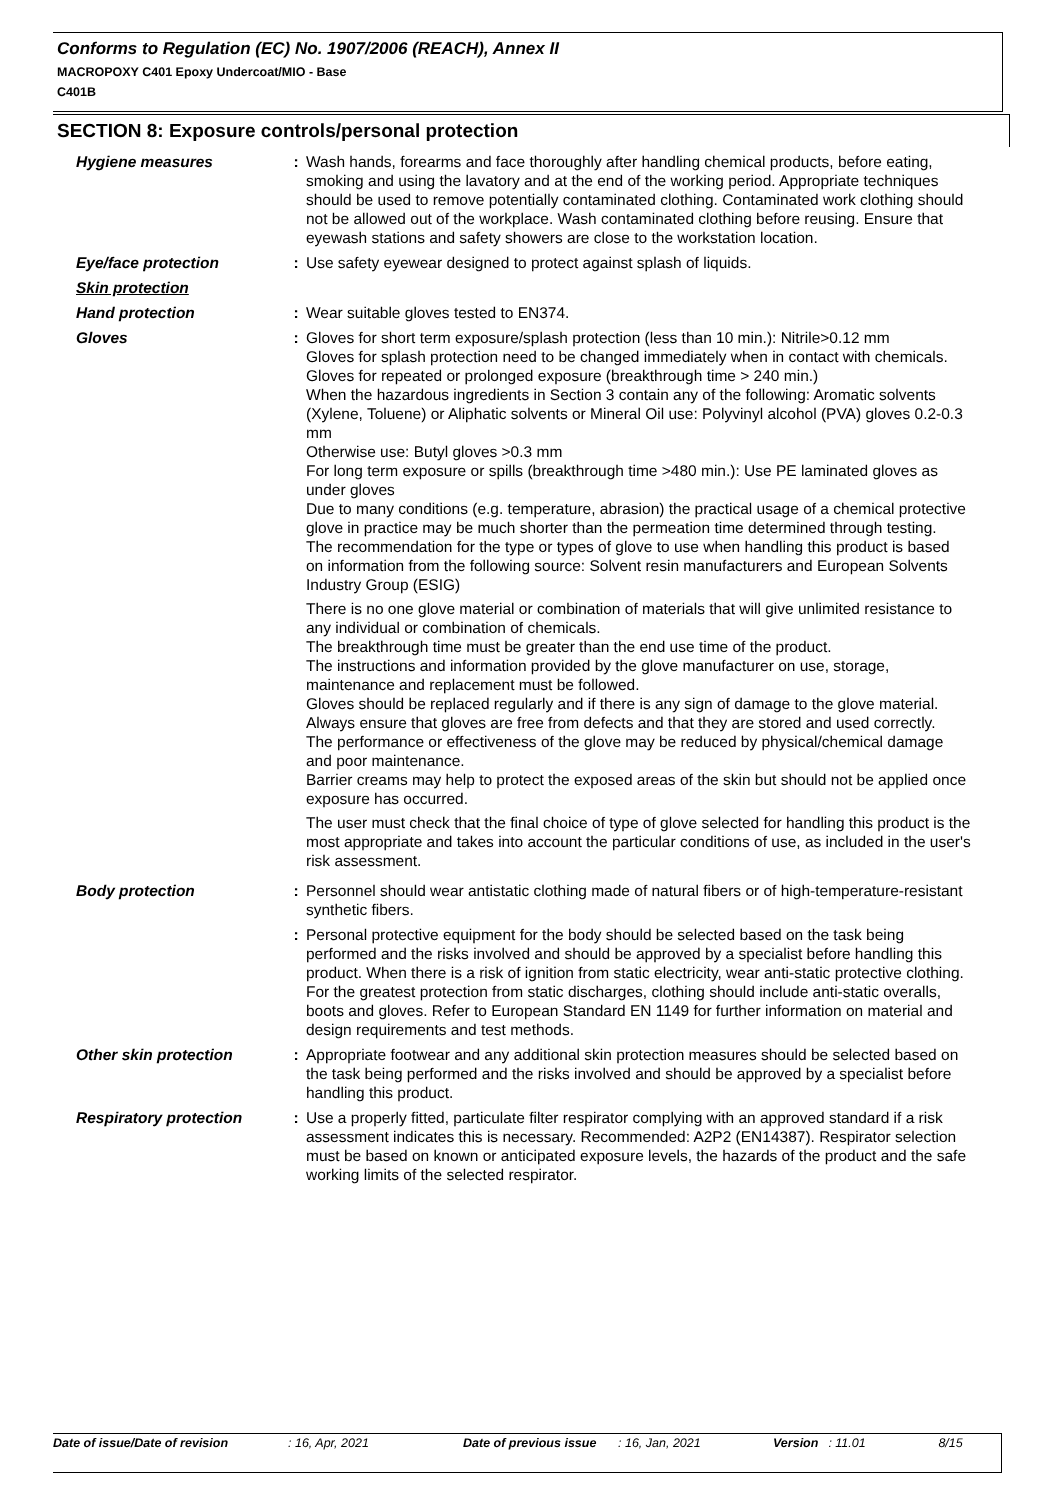Conforms to Regulation (EC) No. 1907/2006 (REACH), Annex II
MACROPOXY C401 Epoxy Undercoat/MIO - Base
C401B
SECTION 8: Exposure controls/personal protection
Hygiene measures : Wash hands, forearms and face thoroughly after handling chemical products, before eating, smoking and using the lavatory and at the end of the working period. Appropriate techniques should be used to remove potentially contaminated clothing. Contaminated work clothing should not be allowed out of the workplace. Wash contaminated clothing before reusing. Ensure that eyewash stations and safety showers are close to the workstation location.
Eye/face protection : Use safety eyewear designed to protect against splash of liquids.
Skin protection
Hand protection : Wear suitable gloves tested to EN374.
Gloves : Gloves for short term exposure/splash protection (less than 10 min.): Nitrile>0.12 mm
Gloves for splash protection need to be changed immediately when in contact with chemicals.
Gloves for repeated or prolonged exposure (breakthrough time > 240 min.)
When the hazardous ingredients in Section 3 contain any of the following: Aromatic solvents (Xylene, Toluene) or Aliphatic solvents or Mineral Oil use: Polyvinyl alcohol (PVA) gloves 0.2-0.3 mm
Otherwise use: Butyl gloves >0.3 mm
For long term exposure or spills (breakthrough time >480 min.): Use PE laminated gloves as under gloves
Due to many conditions (e.g. temperature, abrasion) the practical usage of a chemical protective glove in practice may be much shorter than the permeation time determined through testing.
The recommendation for the type or types of glove to use when handling this product is based on information from the following source: Solvent resin manufacturers and European Solvents Industry Group (ESIG)
There is no one glove material or combination of materials that will give unlimited resistance to any individual or combination of chemicals.
The breakthrough time must be greater than the end use time of the product.
The instructions and information provided by the glove manufacturer on use, storage, maintenance and replacement must be followed.
Gloves should be replaced regularly and if there is any sign of damage to the glove material.
Always ensure that gloves are free from defects and that they are stored and used correctly.
The performance or effectiveness of the glove may be reduced by physical/chemical damage and poor maintenance.
Barrier creams may help to protect the exposed areas of the skin but should not be applied once exposure has occurred.
The user must check that the final choice of type of glove selected for handling this product is the most appropriate and takes into account the particular conditions of use, as included in the user's risk assessment.
Body protection : Personnel should wear antistatic clothing made of natural fibers or of high-temperature-resistant synthetic fibers.
: Personal protective equipment for the body should be selected based on the task being performed and the risks involved and should be approved by a specialist before handling this product. When there is a risk of ignition from static electricity, wear anti-static protective clothing. For the greatest protection from static discharges, clothing should include anti-static overalls, boots and gloves. Refer to European Standard EN 1149 for further information on material and design requirements and test methods.
Other skin protection : Appropriate footwear and any additional skin protection measures should be selected based on the task being performed and the risks involved and should be approved by a specialist before handling this product.
Respiratory protection : Use a properly fitted, particulate filter respirator complying with an approved standard if a risk assessment indicates this is necessary. Recommended: A2P2 (EN14387). Respirator selection must be based on known or anticipated exposure levels, the hazards of the product and the safe working limits of the selected respirator.
Date of issue/Date of revision: 16, Apr, 2021 Date of previous issue: 16, Jan, 2021 Version: 11.01 8/15